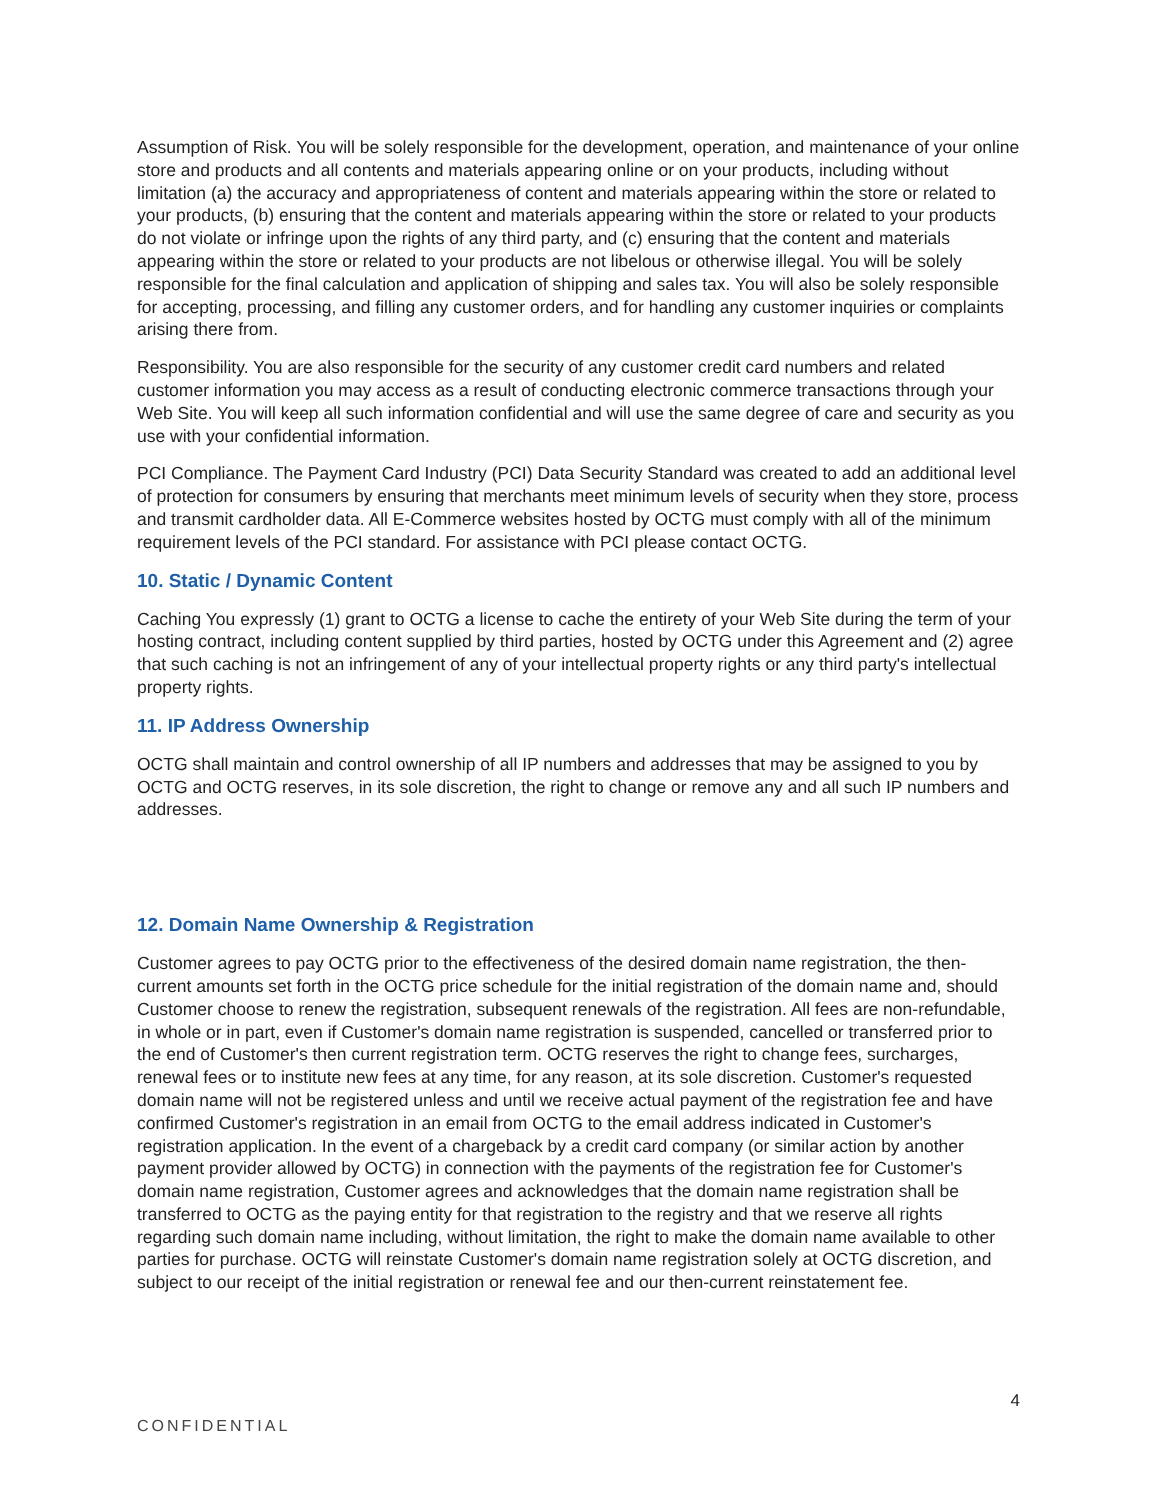Assumption of Risk. You will be solely responsible for the development, operation, and maintenance of your online store and products and all contents and materials appearing online or on your products, including without limitation (a) the accuracy and appropriateness of content and materials appearing within the store or related to your products, (b) ensuring that the content and materials appearing within the store or related to your products do not violate or infringe upon the rights of any third party, and (c) ensuring that the content and materials appearing within the store or related to your products are not libelous or otherwise illegal. You will be solely responsible for the final calculation and application of shipping and sales tax. You will also be solely responsible for accepting, processing, and filling any customer orders, and for handling any customer inquiries or complaints arising there from.
Responsibility. You are also responsible for the security of any customer credit card numbers and related customer information you may access as a result of conducting electronic commerce transactions through your Web Site. You will keep all such information confidential and will use the same degree of care and security as you use with your confidential information.
PCI Compliance. The Payment Card Industry (PCI) Data Security Standard was created to add an additional level of protection for consumers by ensuring that merchants meet minimum levels of security when they store, process and transmit cardholder data. All E-Commerce websites hosted by OCTG must comply with all of the minimum requirement levels of the PCI standard. For assistance with PCI please contact OCTG.
10. Static / Dynamic Content
Caching You expressly (1) grant to OCTG a license to cache the entirety of your Web Site during the term of your hosting contract, including content supplied by third parties, hosted by OCTG under this Agreement and (2) agree that such caching is not an infringement of any of your intellectual property rights or any third party's intellectual property rights.
11. IP Address Ownership
OCTG shall maintain and control ownership of all IP numbers and addresses that may be assigned to you by OCTG and OCTG reserves, in its sole discretion, the right to change or remove any and all such IP numbers and addresses.
12. Domain Name Ownership & Registration
Customer agrees to pay OCTG prior to the effectiveness of the desired domain name registration, the then-current amounts set forth in the OCTG price schedule for the initial registration of the domain name and, should Customer choose to renew the registration, subsequent renewals of the registration. All fees are non-refundable, in whole or in part, even if Customer's domain name registration is suspended, cancelled or transferred prior to the end of Customer's then current registration term. OCTG reserves the right to change fees, surcharges, renewal fees or to institute new fees at any time, for any reason, at its sole discretion. Customer's requested domain name will not be registered unless and until we receive actual payment of the registration fee and have confirmed Customer's registration in an email from OCTG to the email address indicated in Customer's registration application. In the event of a chargeback by a credit card company (or similar action by another payment provider allowed by OCTG) in connection with the payments of the registration fee for Customer's domain name registration, Customer agrees and acknowledges that the domain name registration shall be transferred to OCTG as the paying entity for that registration to the registry and that we reserve all rights regarding such domain name including, without limitation, the right to make the domain name available to other parties for purchase. OCTG will reinstate Customer's domain name registration solely at OCTG discretion, and subject to our receipt of the initial registration or renewal fee and our then-current reinstatement fee.
4
CONFIDENTIAL